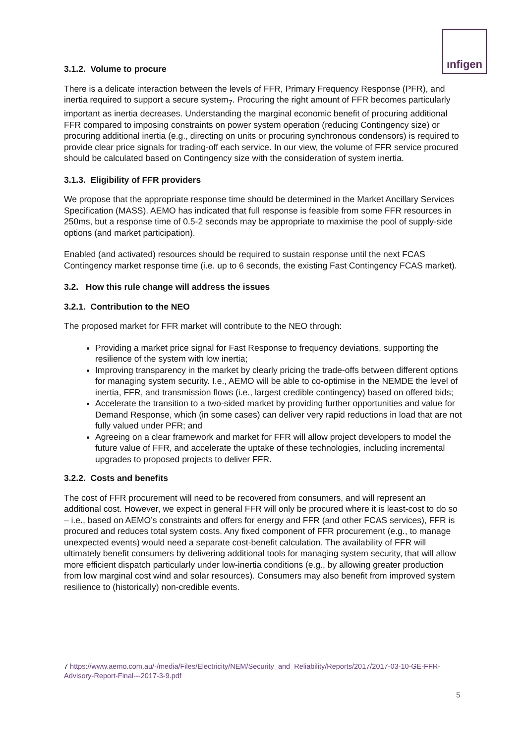ınfigen
3.1.2. Volume to procure
There is a delicate interaction between the levels of FFR, Primary Frequency Response (PFR), and inertia required to support a secure system<sub>7</sub>. Procuring the right amount of FFR becomes particularly important as inertia decreases. Understanding the marginal economic benefit of procuring additional FFR compared to imposing constraints on power system operation (reducing Contingency size) or procuring additional inertia (e.g., directing on units or procuring synchronous condensors) is required to provide clear price signals for trading-off each service. In our view, the volume of FFR service procured should be calculated based on Contingency size with the consideration of system inertia.
3.1.3. Eligibility of FFR providers
We propose that the appropriate response time should be determined in the Market Ancillary Services Specification (MASS). AEMO has indicated that full response is feasible from some FFR resources in 250ms, but a response time of 0.5-2 seconds may be appropriate to maximise the pool of supply-side options (and market participation).
Enabled (and activated) resources should be required to sustain response until the next FCAS Contingency market response time (i.e. up to 6 seconds, the existing Fast Contingency FCAS market).
3.2. How this rule change will address the issues
3.2.1. Contribution to the NEO
The proposed market for FFR market will contribute to the NEO through:
Providing a market price signal for Fast Response to frequency deviations, supporting the resilience of the system with low inertia;
Improving transparency in the market by clearly pricing the trade-offs between different options for managing system security. I.e., AEMO will be able to co-optimise in the NEMDE the level of inertia, FFR, and transmission flows (i.e., largest credible contingency) based on offered bids;
Accelerate the transition to a two-sided market by providing further opportunities and value for Demand Response, which (in some cases) can deliver very rapid reductions in load that are not fully valued under PFR; and
Agreeing on a clear framework and market for FFR will allow project developers to model the future value of FFR, and accelerate the uptake of these technologies, including incremental upgrades to proposed projects to deliver FFR.
3.2.2. Costs and benefits
The cost of FFR procurement will need to be recovered from consumers, and will represent an additional cost. However, we expect in general FFR will only be procured where it is least-cost to do so – i.e., based on AEMO’s constraints and offers for energy and FFR (and other FCAS services), FFR is procured and reduces total system costs. Any fixed component of FFR procurement (e.g., to manage unexpected events) would need a separate cost-benefit calculation. The availability of FFR will ultimately benefit consumers by delivering additional tools for managing system security, that will allow more efficient dispatch particularly under low-inertia conditions (e.g., by allowing greater production from low marginal cost wind and solar resources). Consumers may also benefit from improved system resilience to (historically) non-credible events.
7 https://www.aemo.com.au/-/media/Files/Electricity/NEM/Security_and_Reliability/Reports/2017/2017-03-10-GE-FFR-Advisory-Report-Final---2017-3-9.pdf
5